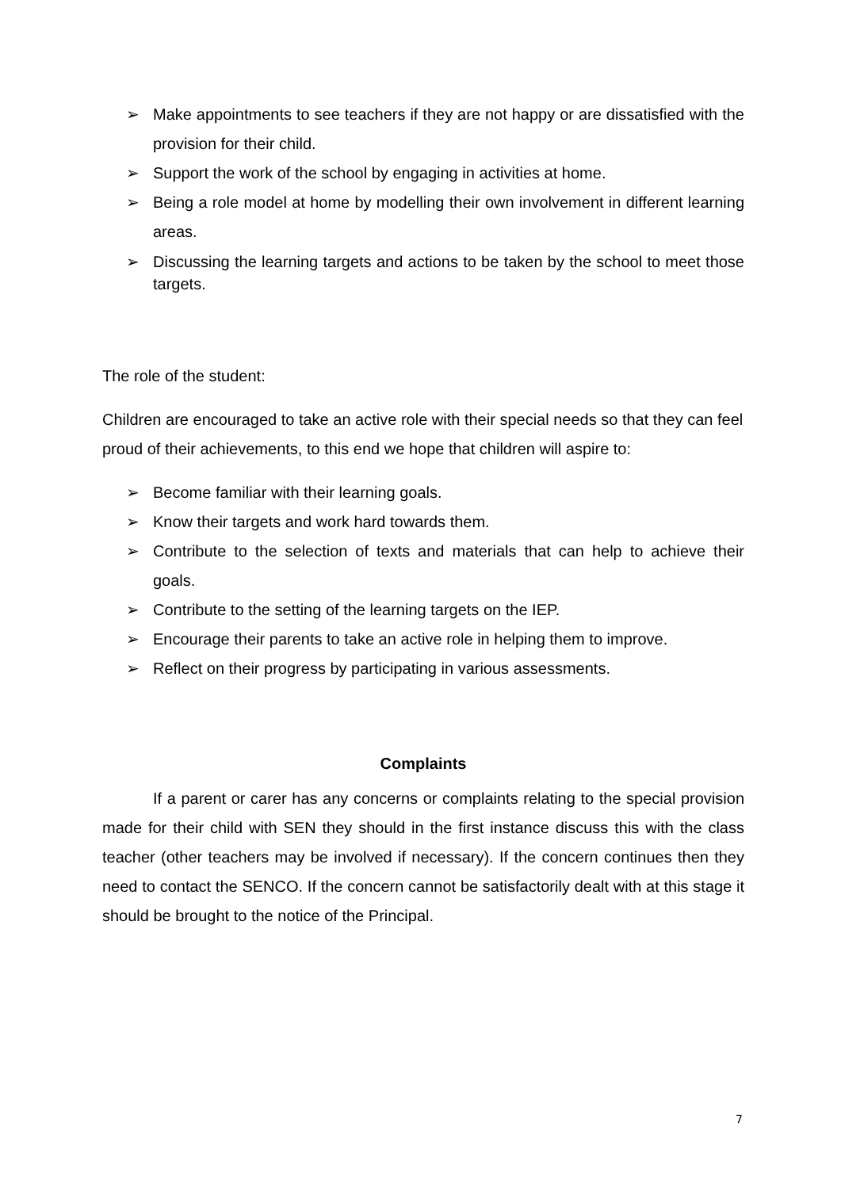➢ Make appointments to see teachers if they are not happy or are dissatisfied with the provision for their child.
➢ Support the work of the school by engaging in activities at home.
➢ Being a role model at home by modelling their own involvement in different learning areas.
➢ Discussing the learning targets and actions to be taken by the school to meet those targets.
The role of the student:
Children are encouraged to take an active role with their special needs so that they can feel proud of their achievements, to this end we hope that children will aspire to:
➢ Become familiar with their learning goals.
➢ Know their targets and work hard towards them.
➢ Contribute to the selection of texts and materials that can help to achieve their goals.
➢ Contribute to the setting of the learning targets on the IEP.
➢ Encourage their parents to take an active role in helping them to improve.
➢ Reflect on their progress by participating in various assessments.
Complaints
If a parent or carer has any concerns or complaints relating to the special provision made for their child with SEN they should in the first instance discuss this with the class teacher (other teachers may be involved if necessary). If the concern continues then they need to contact the SENCO. If the concern cannot be satisfactorily dealt with at this stage it should be brought to the notice of the Principal.
7